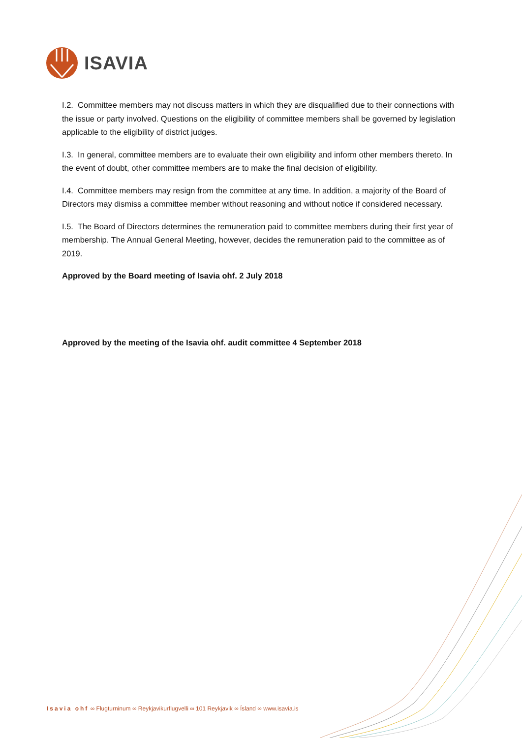ISAVIA
I.2. Committee members may not discuss matters in which they are disqualified due to their connections with the issue or party involved. Questions on the eligibility of committee members shall be governed by legislation applicable to the eligibility of district judges.
I.3. In general, committee members are to evaluate their own eligibility and inform other members thereto. In the event of doubt, other committee members are to make the final decision of eligibility.
I.4. Committee members may resign from the committee at any time. In addition, a majority of the Board of Directors may dismiss a committee member without reasoning and without notice if considered necessary.
I.5. The Board of Directors determines the remuneration paid to committee members during their first year of membership. The Annual General Meeting, however, decides the remuneration paid to the committee as of 2019.
Approved by the Board meeting of Isavia ohf. 2 July 2018
Approved by the meeting of the Isavia ohf. audit committee 4 September 2018
Isavia ohf ∞ Flugturninum ∞ Reykjavikurflugvelli ∞ 101 Reykjavik ∞ Ísland ∞ www.isavia.is